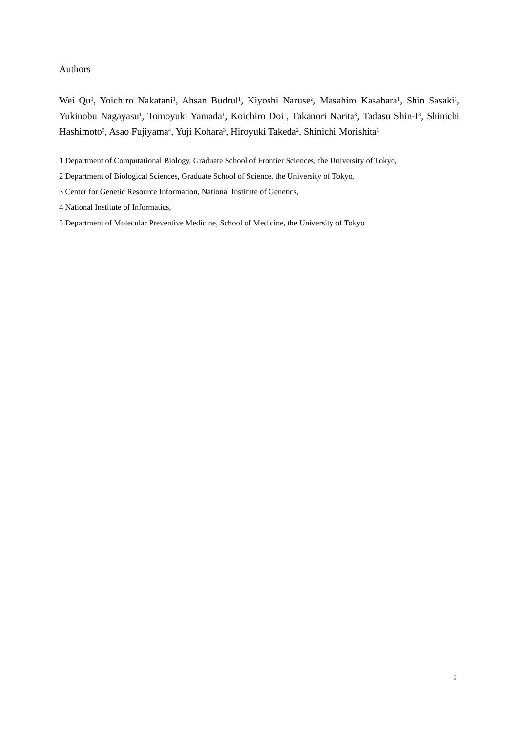Authors
Wei Qu<sup>1</sup>, Yoichiro Nakatani<sup>1</sup>, Ahsan Budrul<sup>1</sup>, Kiyoshi Naruse<sup>2</sup>, Masahiro Kasahara<sup>1</sup>, Shin Sasaki<sup>1</sup>, Yukinobu Nagayasu<sup>1</sup>, Tomoyuki Yamada<sup>1</sup>, Koichiro Doi<sup>1</sup>, Takanori Narita<sup>3</sup>, Tadasu Shin-I<sup>3</sup>, Shinichi Hashimoto<sup>5</sup>, Asao Fujiyama<sup>4</sup>, Yuji Kohara<sup>3</sup>, Hiroyuki Takeda<sup>2</sup>, Shinichi Morishita<sup>1</sup>
1 Department of Computational Biology, Graduate School of Frontier Sciences, the University of Tokyo,
2 Department of Biological Sciences, Graduate School of Science, the University of Tokyo,
3 Center for Genetic Resource Information, National Institute of Genetics,
4 National Institute of Informatics,
5 Department of Molecular Preventive Medicine, School of Medicine, the University of Tokyo
2